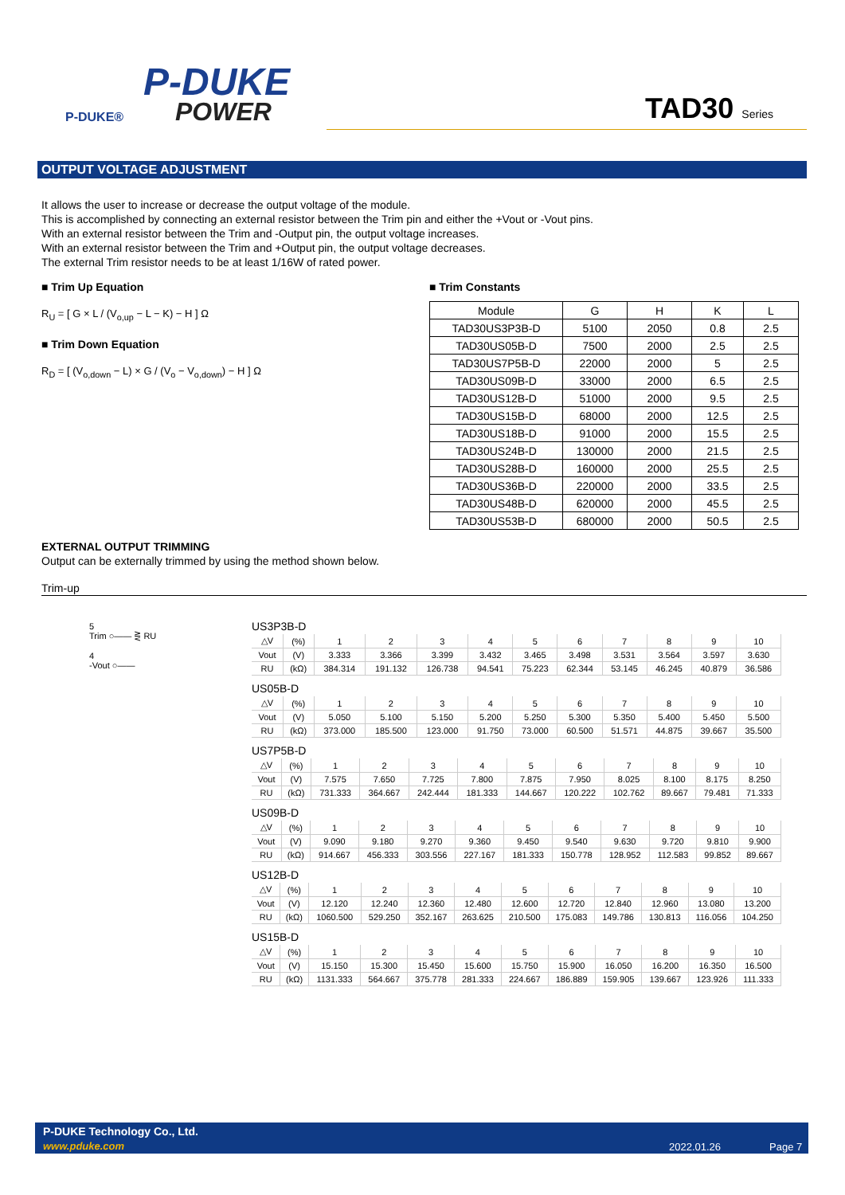P-DUKE
POWER
P-DUKE®
TAD30 Series
OUTPUT VOLTAGE ADJUSTMENT
It allows the user to increase or decrease the output voltage of the module.
This is accomplished by connecting an external resistor between the Trim pin and either the +Vout or -Vout pins.
With an external resistor between the Trim and -Output pin, the output voltage increases.
With an external resistor between the Trim and +Output pin, the output voltage decreases.
The external Trim resistor needs to be at least 1/16W of rated power.
■ Trim Up Equation
R<sub>U</sub> = [ G × L / (V<sub>o,up</sub> − L − K) − H ] Ω
■ Trim Down Equation
R<sub>D</sub> = [ (V<sub>o,down</sub> − L) × G / (V<sub>o</sub> − V<sub>o,down</sub>) − H ] Ω
■ Trim Constants
| Module | G | H | K | L |
| --- | --- | --- | --- | --- |
| TAD30US3P3B-D | 5100 | 2050 | 0.8 | 2.5 |
| TAD30US05B-D | 7500 | 2000 | 2.5 | 2.5 |
| TAD30US7P5B-D | 22000 | 2000 | 5 | 2.5 |
| TAD30US09B-D | 33000 | 2000 | 6.5 | 2.5 |
| TAD30US12B-D | 51000 | 2000 | 9.5 | 2.5 |
| TAD30US15B-D | 68000 | 2000 | 12.5 | 2.5 |
| TAD30US18B-D | 91000 | 2000 | 15.5 | 2.5 |
| TAD30US24B-D | 130000 | 2000 | 21.5 | 2.5 |
| TAD30US28B-D | 160000 | 2000 | 25.5 | 2.5 |
| TAD30US36B-D | 220000 | 2000 | 33.5 | 2.5 |
| TAD30US48B-D | 620000 | 2000 | 45.5 | 2.5 |
| TAD30US53B-D | 680000 | 2000 | 50.5 | 2.5 |
EXTERNAL OUTPUT TRIMMING
Output can be externally trimmed by using the method shown below.
Trim-up
5
Trim ○—— ⋛ RU
4
-Vout ○——
US3P3B-D
| △V | (%) | 1 | 2 | 3 | 4 | 5 | 6 | 7 | 8 | 9 | 10 |
| Vout | (V) | 3.333 | 3.366 | 3.399 | 3.432 | 3.465 | 3.498 | 3.531 | 3.564 | 3.597 | 3.630 |
| RU | (kΩ) | 384.314 | 191.132 | 126.738 | 94.541 | 75.223 | 62.344 | 53.145 | 46.245 | 40.879 | 36.586 |
US05B-D
| △V | (%) | 1 | 2 | 3 | 4 | 5 | 6 | 7 | 8 | 9 | 10 |
| Vout | (V) | 5.050 | 5.100 | 5.150 | 5.200 | 5.250 | 5.300 | 5.350 | 5.400 | 5.450 | 5.500 |
| RU | (kΩ) | 373.000 | 185.500 | 123.000 | 91.750 | 73.000 | 60.500 | 51.571 | 44.875 | 39.667 | 35.500 |
US7P5B-D
| △V | (%) | 1 | 2 | 3 | 4 | 5 | 6 | 7 | 8 | 9 | 10 |
| Vout | (V) | 7.575 | 7.650 | 7.725 | 7.800 | 7.875 | 7.950 | 8.025 | 8.100 | 8.175 | 8.250 |
| RU | (kΩ) | 731.333 | 364.667 | 242.444 | 181.333 | 144.667 | 120.222 | 102.762 | 89.667 | 79.481 | 71.333 |
US09B-D
| △V | (%) | 1 | 2 | 3 | 4 | 5 | 6 | 7 | 8 | 9 | 10 |
| Vout | (V) | 9.090 | 9.180 | 9.270 | 9.360 | 9.450 | 9.540 | 9.630 | 9.720 | 9.810 | 9.900 |
| RU | (kΩ) | 914.667 | 456.333 | 303.556 | 227.167 | 181.333 | 150.778 | 128.952 | 112.583 | 99.852 | 89.667 |
US12B-D
| △V | (%) | 1 | 2 | 3 | 4 | 5 | 6 | 7 | 8 | 9 | 10 |
| Vout | (V) | 12.120 | 12.240 | 12.360 | 12.480 | 12.600 | 12.720 | 12.840 | 12.960 | 13.080 | 13.200 |
| RU | (kΩ) | 1060.500 | 529.250 | 352.167 | 263.625 | 210.500 | 175.083 | 149.786 | 130.813 | 116.056 | 104.250 |
US15B-D
| △V | (%) | 1 | 2 | 3 | 4 | 5 | 6 | 7 | 8 | 9 | 10 |
| Vout | (V) | 15.150 | 15.300 | 15.450 | 15.600 | 15.750 | 15.900 | 16.050 | 16.200 | 16.350 | 16.500 |
| RU | (kΩ) | 1131.333 | 564.667 | 375.778 | 281.333 | 224.667 | 186.889 | 159.905 | 139.667 | 123.926 | 111.333 |
P-DUKE Technology Co., Ltd.
www.pduke.com 2022.01.26 Page 7